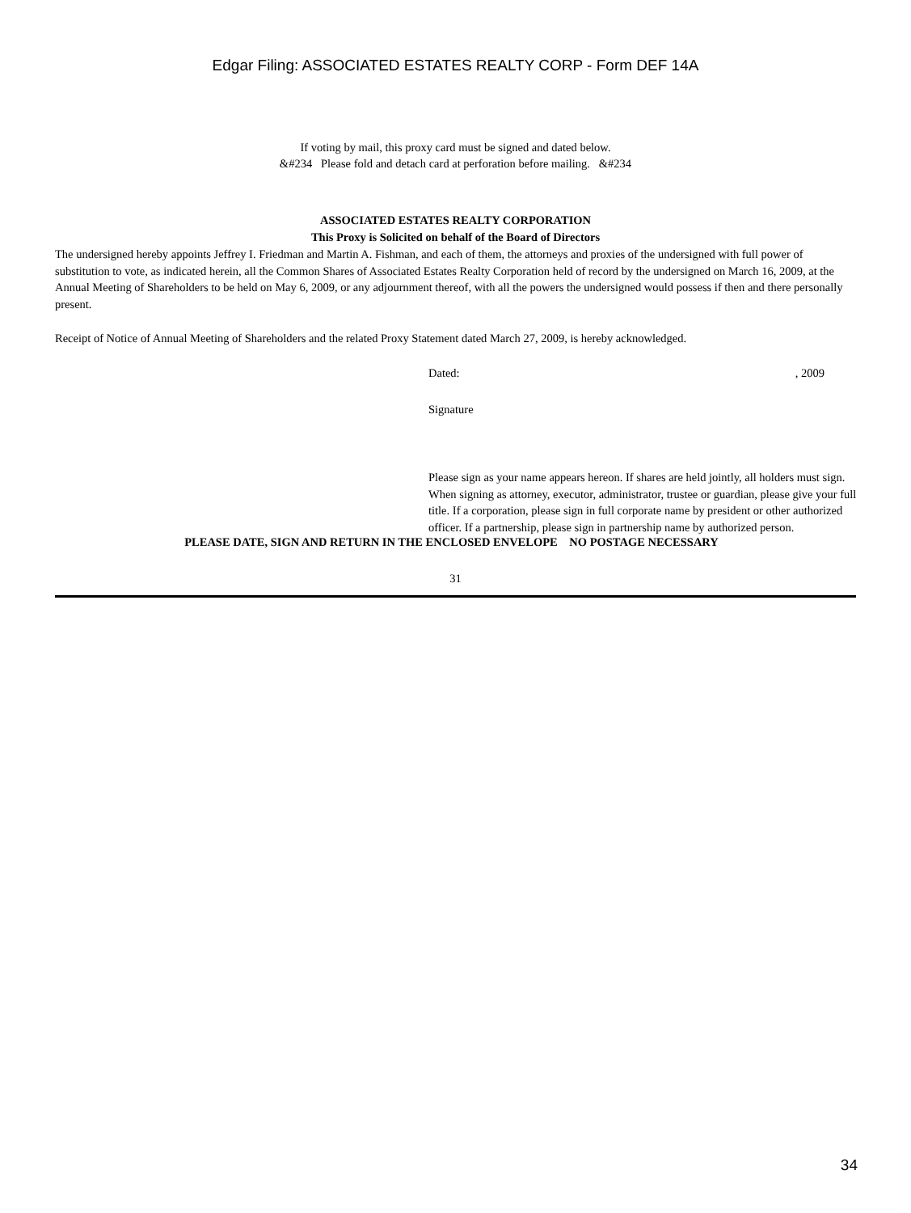Edgar Filing: ASSOCIATED ESTATES REALTY CORP - Form DEF 14A
If voting by mail, this proxy card must be signed and dated below.
&#234 Please fold and detach card at perforation before mailing. &#234
ASSOCIATED ESTATES REALTY CORPORATION
This Proxy is Solicited on behalf of the Board of Directors
The undersigned hereby appoints Jeffrey I. Friedman and Martin A. Fishman, and each of them, the attorneys and proxies of the undersigned with full power of substitution to vote, as indicated herein, all the Common Shares of Associated Estates Realty Corporation held of record by the undersigned on March 16, 2009, at the Annual Meeting of Shareholders to be held on May 6, 2009, or any adjournment thereof, with all the powers the undersigned would possess if then and there personally present.
Receipt of Notice of Annual Meeting of Shareholders and the related Proxy Statement dated March 27, 2009, is hereby acknowledged.
Dated: , 2009
Signature
Please sign as your name appears hereon. If shares are held jointly, all holders must sign. When signing as attorney, executor, administrator, trustee or guardian, please give your full title. If a corporation, please sign in full corporate name by president or other authorized officer. If a partnership, please sign in partnership name by authorized person.
PLEASE DATE, SIGN AND RETURN IN THE ENCLOSED ENVELOPE NO POSTAGE NECESSARY
31
34